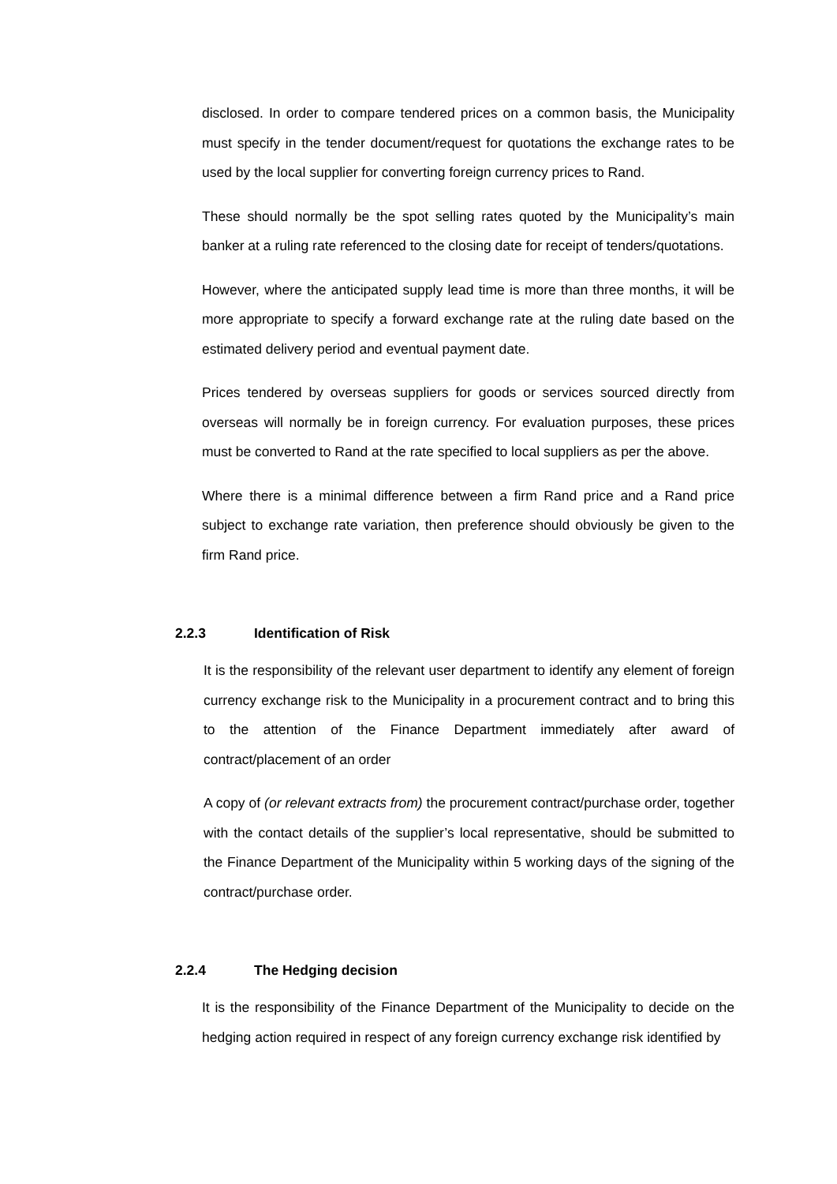disclosed. In order to compare tendered prices on a common basis, the Municipality must specify in the tender document/request for quotations the exchange rates to be used by the local supplier for converting foreign currency prices to Rand.
These should normally be the spot selling rates quoted by the Municipality’s main banker at a ruling rate referenced to the closing date for receipt of tenders/quotations.
However, where the anticipated supply lead time is more than three months, it will be more appropriate to specify a forward exchange rate at the ruling date based on the estimated delivery period and eventual payment date.
Prices tendered by overseas suppliers for goods or services sourced directly from overseas will normally be in foreign currency. For evaluation purposes, these prices must be converted to Rand at the rate specified to local suppliers as per the above.
Where there is a minimal difference between a firm Rand price and a Rand price subject to exchange rate variation, then preference should obviously be given to the firm Rand price.
2.2.3 Identification of Risk
It is the responsibility of the relevant user department to identify any element of foreign currency exchange risk to the Municipality in a procurement contract and to bring this to the attention of the Finance Department immediately after award of contract/placement of an order
A copy of (or relevant extracts from) the procurement contract/purchase order, together with the contact details of the supplier’s local representative, should be submitted to the Finance Department of the Municipality within 5 working days of the signing of the contract/purchase order.
2.2.4 The Hedging decision
It is the responsibility of the Finance Department of the Municipality to decide on the hedging action required in respect of any foreign currency exchange risk identified by